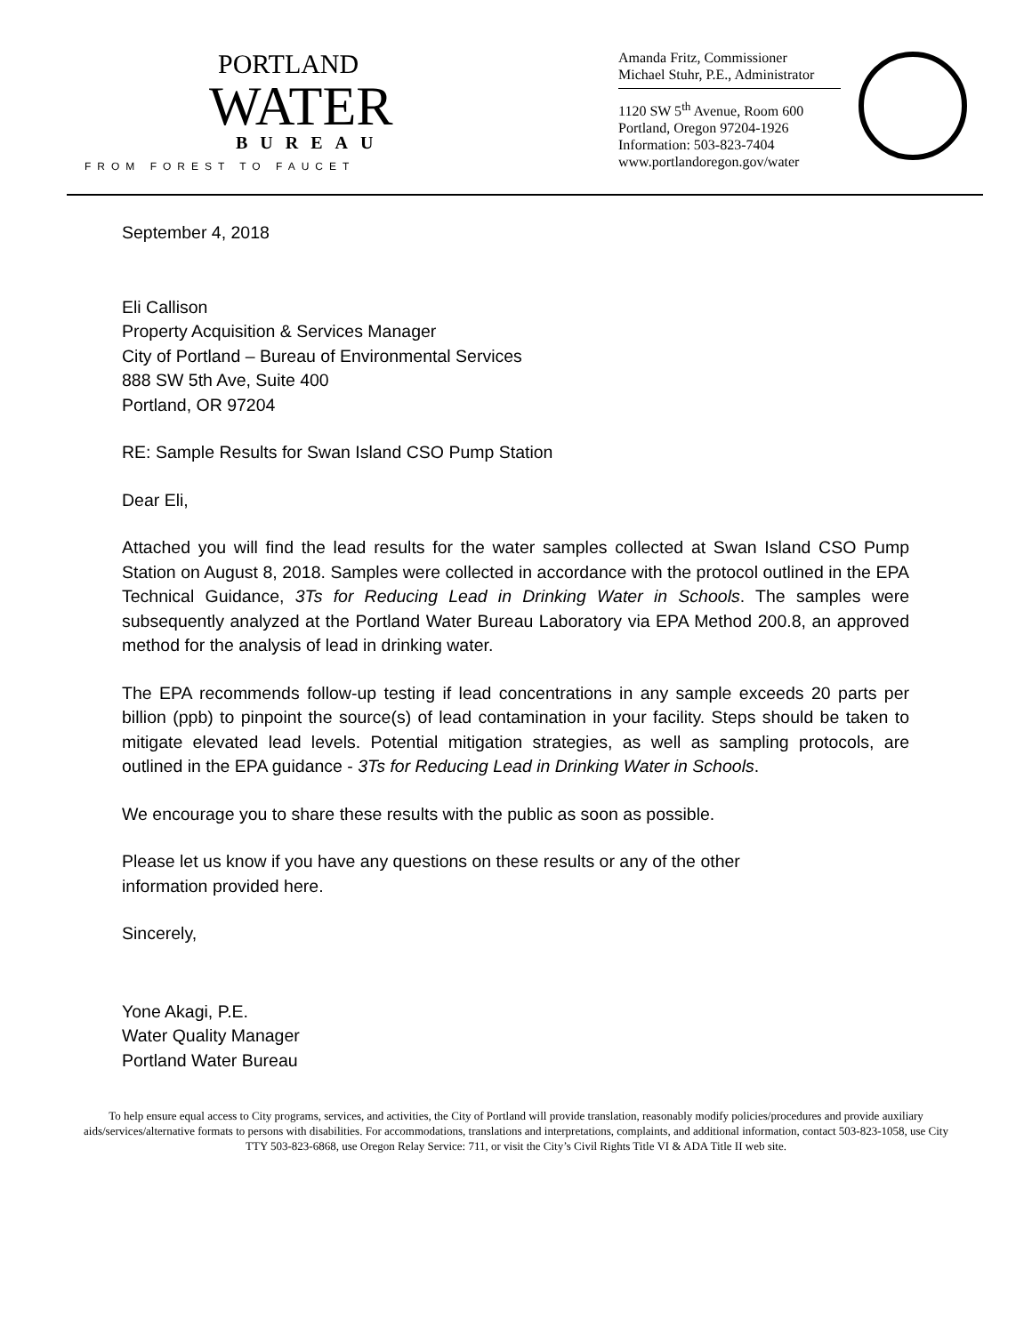PORTLAND
WATER
BUREAU
FROM FOREST TO FAUCET
Amanda Fritz, Commissioner
Michael Stuhr, P.E., Administrator
1120 SW 5<sup>th</sup> Avenue, Room 600
Portland, Oregon 97204-1926
Information: 503-823-7404
www.portlandoregon.gov/water
September 4, 2018
Eli Callison
Property Acquisition & Services Manager
City of Portland – Bureau of Environmental Services
888 SW 5th Ave, Suite 400
Portland, OR 97204
RE: Sample Results for Swan Island CSO Pump Station
Dear Eli,
Attached you will find the lead results for the water samples collected at Swan Island CSO Pump Station on August 8, 2018. Samples were collected in accordance with the protocol outlined in the EPA Technical Guidance, 3Ts for Reducing Lead in Drinking Water in Schools. The samples were subsequently analyzed at the Portland Water Bureau Laboratory via EPA Method 200.8, an approved method for the analysis of lead in drinking water.
The EPA recommends follow-up testing if lead concentrations in any sample exceeds 20 parts per billion (ppb) to pinpoint the source(s) of lead contamination in your facility. Steps should be taken to mitigate elevated lead levels. Potential mitigation strategies, as well as sampling protocols, are outlined in the EPA guidance - 3Ts for Reducing Lead in Drinking Water in Schools.
We encourage you to share these results with the public as soon as possible.
Please let us know if you have any questions on these results or any of the other
information provided here.
Sincerely,
Yone Akagi, P.E.
Water Quality Manager
Portland Water Bureau
To help ensure equal access to City programs, services, and activities, the City of Portland will provide translation, reasonably modify policies/procedures and provide auxiliary aids/services/alternative formats to persons with disabilities. For accommodations, translations and interpretations, complaints, and additional information, contact 503-823-1058, use City TTY 503-823-6868, use Oregon Relay Service: 711, or visit the City’s Civil Rights Title VI & ADA Title II web site.